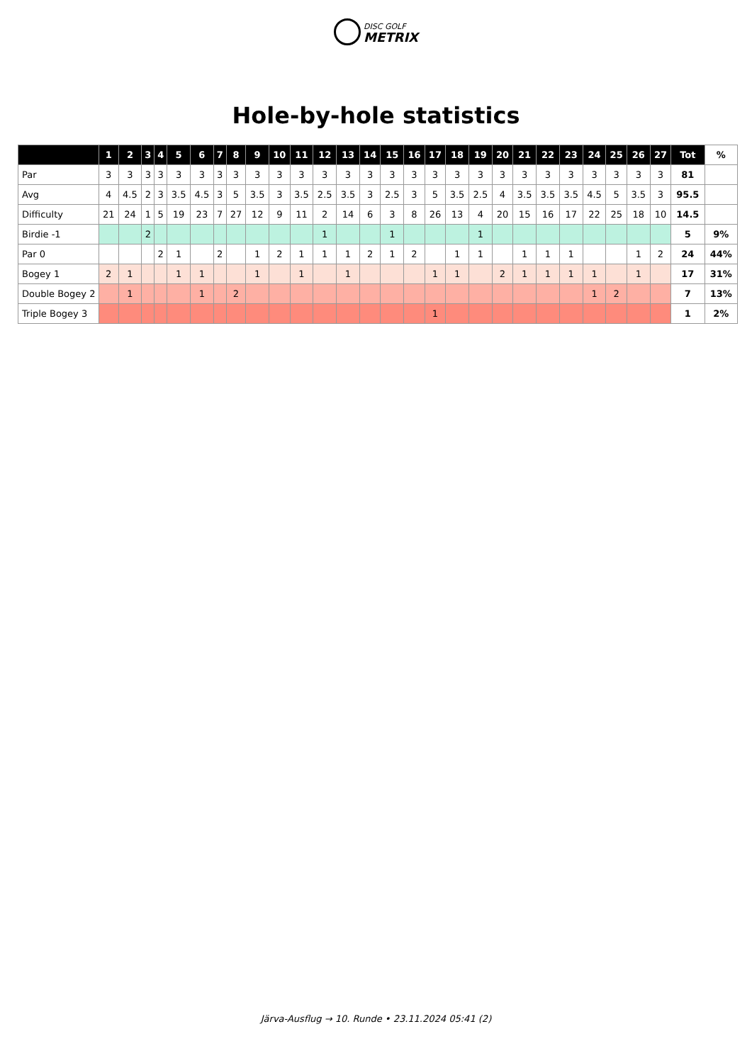DISC GOLF
METRIX
Hole-by-hole statistics
| | 1 | 2 | 3 | 4 | 5 | 6 | 7 | 8 | 9 | 10 | 11 | 12 | 13 | 14 | 15 | 16 | 17 | 18 | 19 | 20 | 21 | 22 | 23 | 24 | 25 | 26 | 27 | Tot | % |
| --- | --- | --- | --- | --- | --- | --- | --- | --- | --- | --- | --- | --- | --- | --- | --- | --- | --- | --- | --- | --- | --- | --- | --- | --- | --- | --- | --- | --- | --- |
| Par | 3 | 3 | 3 | 3 | 3 | 3 | 3 | 3 | 3 | 3 | 3 | 3 | 3 | 3 | 3 | 3 | 3 | 3 | 3 | 3 | 3 | 3 | 3 | 3 | 3 | 3 | 3 | 81 | |
| Avg | 4 | 4.5 | 2 | 3 | 3.5 | 4.5 | 3 | 5 | 3.5 | 3 | 3.5 | 2.5 | 3.5 | 3 | 2.5 | 3 | 5 | 3.5 | 2.5 | 4 | 3.5 | 3.5 | 3.5 | 4.5 | 5 | 3.5 | 3 | 95.5 | |
| Difficulty | 21 | 24 | 1 | 5 | 19 | 23 | 7 | 27 | 12 | 9 | 11 | 2 | 14 | 6 | 3 | 8 | 26 | 13 | 4 | 20 | 15 | 16 | 17 | 22 | 25 | 18 | 10 | 14.5 | |
| Birdie -1 | | | 2 | | | | | | | | | 1 | | | 1 | | | | 1 | | | | | | | | | 5 | 9% |
| Par 0 | | | | 2 | 1 | | 2 | | 1 | 2 | 1 | 1 | 1 | 2 | 1 | 2 | | 1 | 1 | | 1 | 1 | 1 | | | 1 | 2 | 24 | 44% |
| Bogey 1 | 2 | 1 | | | 1 | 1 | | | 1 | | 1 | | 1 | | | | 1 | 1 | | 2 | 1 | 1 | 1 | 1 | | 1 | | 17 | 31% |
| Double Bogey 2 | | 1 | | | | 1 | | 2 | | | | | | | | | | | | | | | | 1 | 2 | | | 7 | 13% |
| Triple Bogey 3 | | | | | | | | | | | | | | | | | 1 | | | | | | | | | | | 1 | 2% |
Järva-Ausflug → 10. Runde • 23.11.2024 05:41 (2)